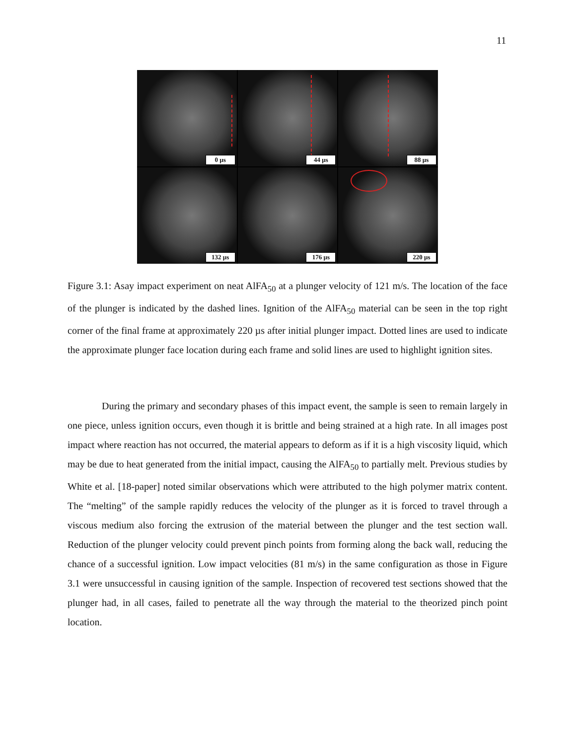11
0 µs
44 µs
88 µs
132 µs
176 µs
220 µs
Figure 3.1: Asay impact experiment on neat AlFA<sub>50</sub> at a plunger velocity of 121 m/s. The location of the face of the plunger is indicated by the dashed lines. Ignition of the AlFA<sub>50</sub> material can be seen in the top right corner of the final frame at approximately 220 µs after initial plunger impact. Dotted lines are used to indicate the approximate plunger face location during each frame and solid lines are used to highlight ignition sites.
During the primary and secondary phases of this impact event, the sample is seen to remain largely in one piece, unless ignition occurs, even though it is brittle and being strained at a high rate. In all images post impact where reaction has not occurred, the material appears to deform as if it is a high viscosity liquid, which may be due to heat generated from the initial impact, causing the AlFA<sub>50</sub> to partially melt. Previous studies by White et al. [18-paper] noted similar observations which were attributed to the high polymer matrix content. The “melting” of the sample rapidly reduces the velocity of the plunger as it is forced to travel through a viscous medium also forcing the extrusion of the material between the plunger and the test section wall. Reduction of the plunger velocity could prevent pinch points from forming along the back wall, reducing the chance of a successful ignition. Low impact velocities (81 m/s) in the same configuration as those in Figure 3.1 were unsuccessful in causing ignition of the sample. Inspection of recovered test sections showed that the plunger had, in all cases, failed to penetrate all the way through the material to the theorized pinch point location.